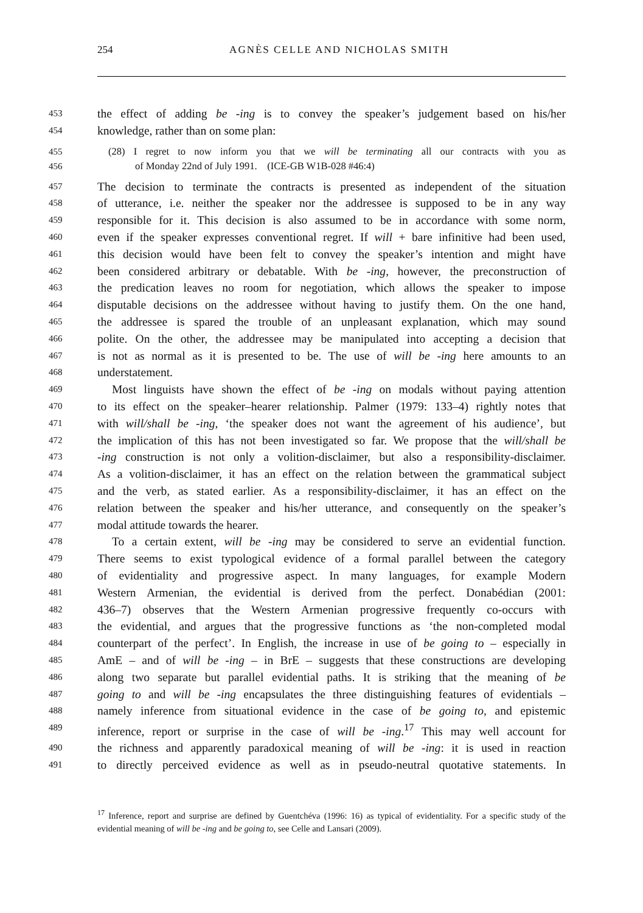254
AGNÈS CELLE AND NICHOLAS SMITH
453 the effect of adding be -ing is to convey the speaker’s judgement based on his/her
454 knowledge, rather than on some plan:
455 (28) I regret to now inform you that we will be terminating all our contracts with you as
456 of Monday 22nd of July 1991. (ICE-GB W1B-028 #46:4)
457 The decision to terminate the contracts is presented as independent of the situation
458 of utterance, i.e. neither the speaker nor the addressee is supposed to be in any way
459 responsible for it. This decision is also assumed to be in accordance with some norm,
460 even if the speaker expresses conventional regret. If will + bare infinitive had been used,
461 this decision would have been felt to convey the speaker’s intention and might have
462 been considered arbitrary or debatable. With be -ing, however, the preconstruction of
463 the predication leaves no room for negotiation, which allows the speaker to impose
464 disputable decisions on the addressee without having to justify them. On the one hand,
465 the addressee is spared the trouble of an unpleasant explanation, which may sound
466 polite. On the other, the addressee may be manipulated into accepting a decision that
467 is not as normal as it is presented to be. The use of will be -ing here amounts to an
468 understatement.
469 Most linguists have shown the effect of be -ing on modals without paying attention
470 to its effect on the speaker–hearer relationship. Palmer (1979: 133–4) rightly notes that
471 with will/shall be -ing, ‘the speaker does not want the agreement of his audience’, but
472 the implication of this has not been investigated so far. We propose that the will/shall be
473 -ing construction is not only a volition-disclaimer, but also a responsibility-disclaimer.
474 As a volition-disclaimer, it has an effect on the relation between the grammatical subject
475 and the verb, as stated earlier. As a responsibility-disclaimer, it has an effect on the
476 relation between the speaker and his/her utterance, and consequently on the speaker’s
477 modal attitude towards the hearer.
478 To a certain extent, will be -ing may be considered to serve an evidential function.
479 There seems to exist typological evidence of a formal parallel between the category
480 of evidentiality and progressive aspect. In many languages, for example Modern
481 Western Armenian, the evidential is derived from the perfect. Donabédian (2001:
482 436–7) observes that the Western Armenian progressive frequently co-occurs with
483 the evidential, and argues that the progressive functions as ‘the non-completed modal
484 counterpart of the perfect’. In English, the increase in use of be going to – especially in
485 AmE – and of will be -ing – in BrE – suggests that these constructions are developing
486 along two separate but parallel evidential paths. It is striking that the meaning of be
487 going to and will be -ing encapsulates the three distinguishing features of evidentials –
488 namely inference from situational evidence in the case of be going to, and epistemic
489 inference, report or surprise in the case of will be -ing.<sup>17</sup> This may well account for
490 the richness and apparently paradoxical meaning of will be -ing: it is used in reaction
491 to directly perceived evidence as well as in pseudo-neutral quotative statements. In
<sup>17</sup> Inference, report and surprise are defined by Guentchéva (1996: 16) as typical of evidentiality. For a specific study of the evidential meaning of will be -ing and be going to, see Celle and Lansari (2009).